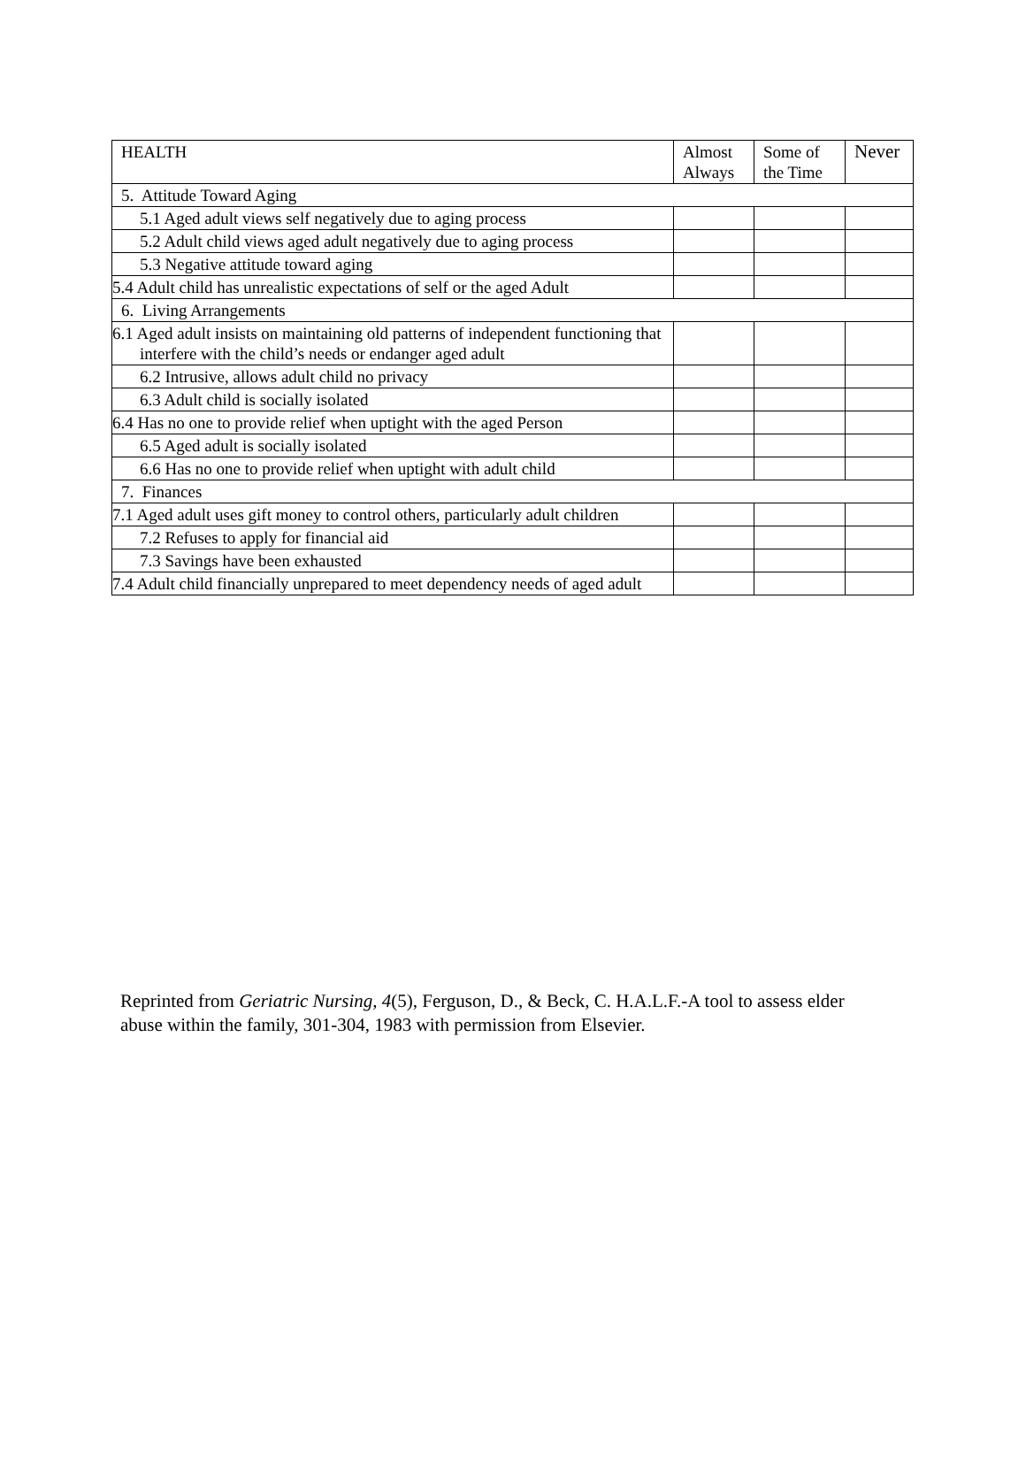| HEALTH | Almost Always | Some of the Time | Never |
| --- | --- | --- | --- |
| 5. Attitude Toward Aging | | | |
| 5.1 Aged adult views self negatively due to aging process | | | |
| 5.2 Adult child views aged adult negatively due to aging process | | | |
| 5.3 Negative attitude toward aging | | | |
| 5.4 Adult child has unrealistic expectations of self or the aged Adult | | | |
| 6. Living Arrangements | | | |
| 6.1 Aged adult insists on maintaining old patterns of independent functioning that interfere with the child’s needs or endanger aged adult | | | |
| 6.2 Intrusive, allows adult child no privacy | | | |
| 6.3 Adult child is socially isolated | | | |
| 6.4 Has no one to provide relief when uptight with the aged Person | | | |
| 6.5 Aged adult is socially isolated | | | |
| 6.6 Has no one to provide relief when uptight with adult child | | | |
| 7. Finances | | | |
| 7.1 Aged adult uses gift money to control others, particularly adult children | | | |
| 7.2 Refuses to apply for financial aid | | | |
| 7.3 Savings have been exhausted | | | |
| 7.4 Adult child financially unprepared to meet dependency needs of aged adult | | | |
Reprinted from Geriatric Nursing, 4(5), Ferguson, D., & Beck, C. H.A.L.F.-A tool to assess elder abuse within the family, 301-304, 1983 with permission from Elsevier.